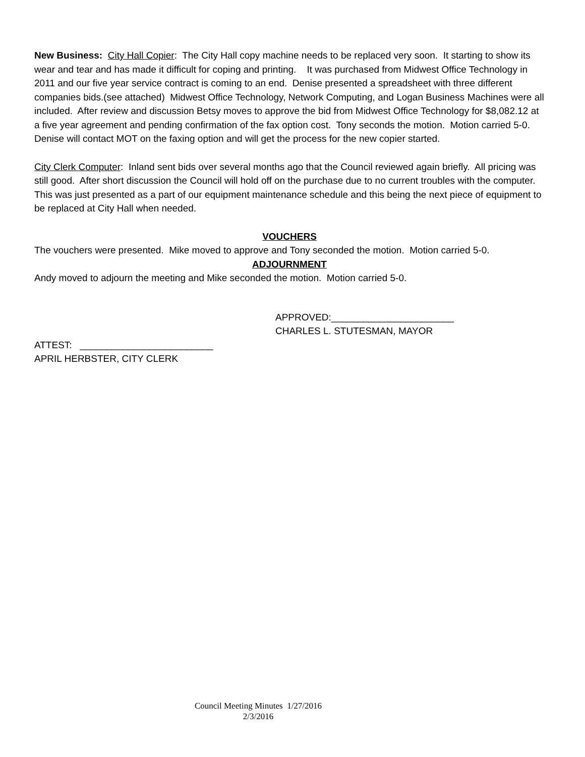New Business: City Hall Copier: The City Hall copy machine needs to be replaced very soon. It starting to show its wear and tear and has made it difficult for coping and printing. It was purchased from Midwest Office Technology in 2011 and our five year service contract is coming to an end. Denise presented a spreadsheet with three different companies bids.(see attached) Midwest Office Technology, Network Computing, and Logan Business Machines were all included. After review and discussion Betsy moves to approve the bid from Midwest Office Technology for $8,082.12 at a five year agreement and pending confirmation of the fax option cost. Tony seconds the motion. Motion carried 5-0. Denise will contact MOT on the faxing option and will get the process for the new copier started.
City Clerk Computer: Inland sent bids over several months ago that the Council reviewed again briefly. All pricing was still good. After short discussion the Council will hold off on the purchase due to no current troubles with the computer. This was just presented as a part of our equipment maintenance schedule and this being the next piece of equipment to be replaced at City Hall when needed.
VOUCHERS
The vouchers were presented. Mike moved to approve and Tony seconded the motion. Motion carried 5-0.
ADJOURNMENT
Andy moved to adjourn the meeting and Mike seconded the motion. Motion carried 5-0.
APPROVED:_______________________
CHARLES L. STUTESMAN, MAYOR
ATTEST: _________________________
APRIL HERBSTER, CITY CLERK
Council Meeting Minutes 1/27/2016
2/3/2016